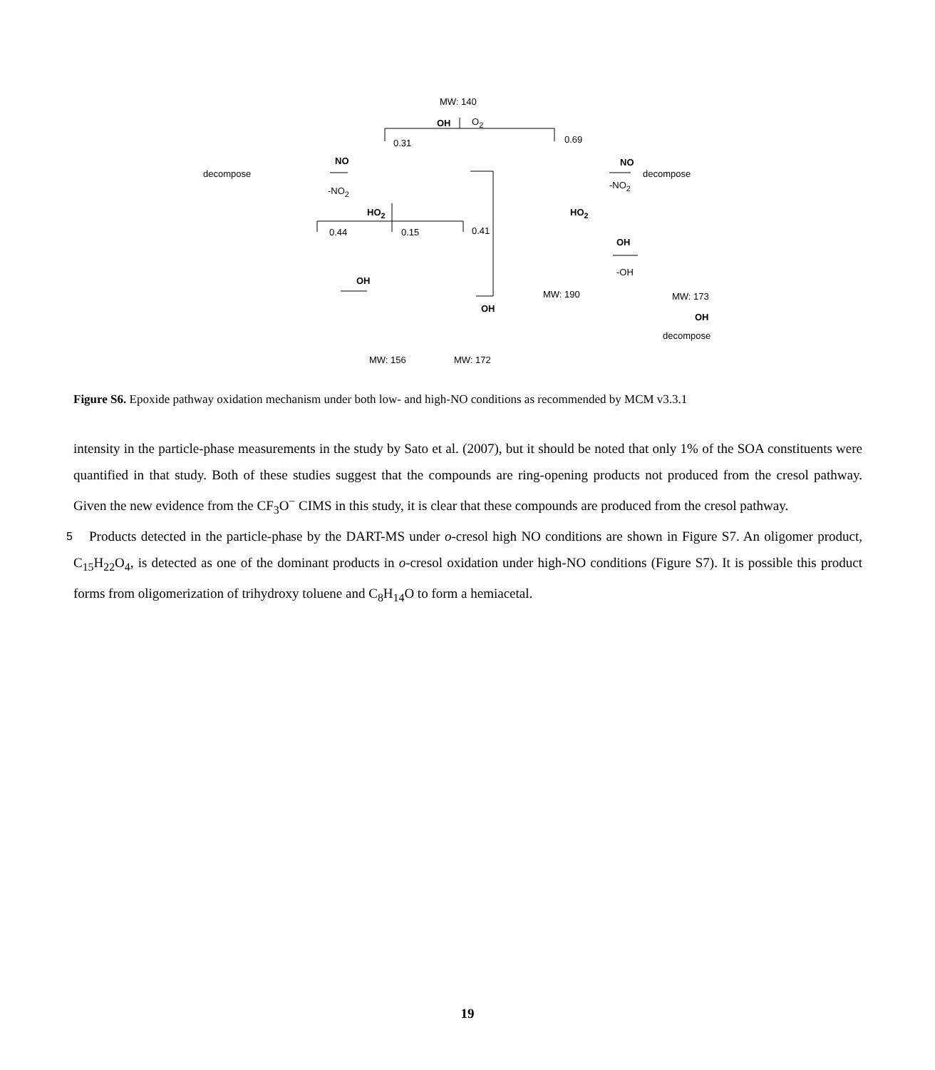MW: 140
OH O<sub>2</sub>
0.31 0.69
decompose
NO
-NO<sub>2</sub>
NO
-NO<sub>2</sub>
decompose
HO<sub>2</sub> HO<sub>2</sub>
0.44 0.15 0.41
OH
OH
OH
-OH
MW: 190 MW: 173
OH
decompose
MW: 156 MW: 172
Figure S6. Epoxide pathway oxidation mechanism under both low- and high-NO conditions as recommended by MCM v3.3.1
intensity in the particle-phase measurements in the study by Sato et al. (2007), but it should be noted that only 1% of the SOA constituents were quantified in that study. Both of these studies suggest that the compounds are ring-opening products not produced from the cresol pathway. Given the new evidence from the CF<sub>3</sub>O<sup>−</sup> CIMS in this study, it is clear that these compounds are produced from the cresol pathway.
5 Products detected in the particle-phase by the DART-MS under o-cresol high NO conditions are shown in Figure S7. An oligomer product, C<sub>15</sub>H<sub>22</sub>O<sub>4</sub>, is detected as one of the dominant products in o-cresol oxidation under high-NO conditions (Figure S7). It is possible this product forms from oligomerization of trihydroxy toluene and C<sub>8</sub>H<sub>14</sub>O to form a hemiacetal.
19